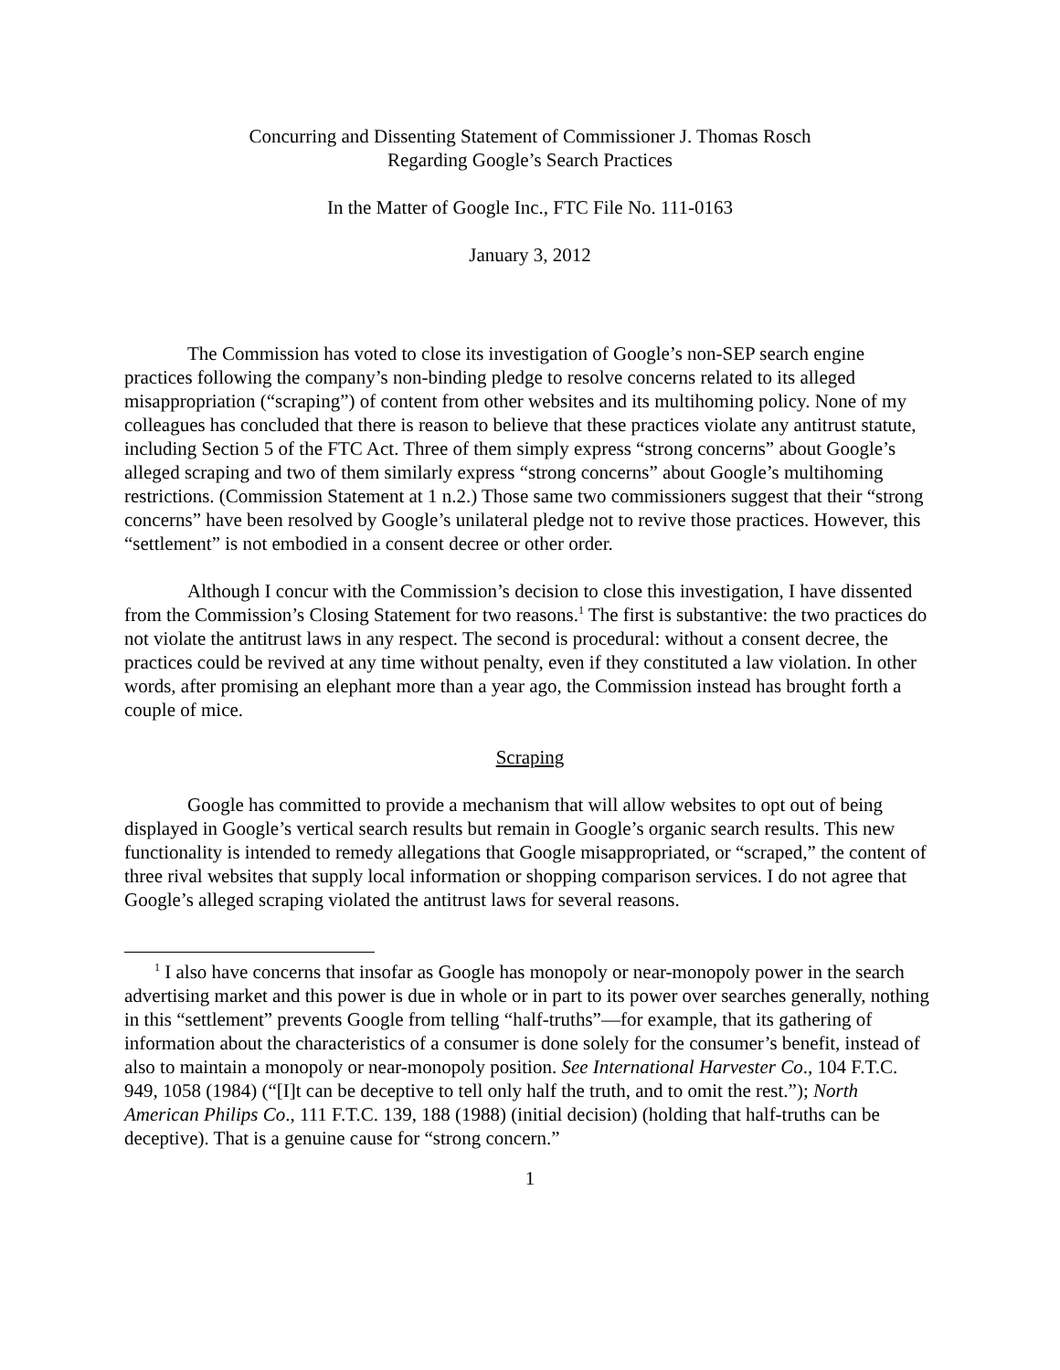Concurring and Dissenting Statement of Commissioner J. Thomas Rosch
Regarding Google’s Search Practices
In the Matter of Google Inc., FTC File No. 111-0163
January 3, 2012
The Commission has voted to close its investigation of Google’s non-SEP search engine practices following the company’s non-binding pledge to resolve concerns related to its alleged misappropriation (“scraping”) of content from other websites and its multihoming policy. None of my colleagues has concluded that there is reason to believe that these practices violate any antitrust statute, including Section 5 of the FTC Act. Three of them simply express “strong concerns” about Google’s alleged scraping and two of them similarly express “strong concerns” about Google’s multihoming restrictions. (Commission Statement at 1 n.2.) Those same two commissioners suggest that their “strong concerns” have been resolved by Google’s unilateral pledge not to revive those practices. However, this “settlement” is not embodied in a consent decree or other order.
Although I concur with the Commission’s decision to close this investigation, I have dissented from the Commission’s Closing Statement for two reasons.<sup>1</sup> The first is substantive: the two practices do not violate the antitrust laws in any respect. The second is procedural: without a consent decree, the practices could be revived at any time without penalty, even if they constituted a law violation. In other words, after promising an elephant more than a year ago, the Commission instead has brought forth a couple of mice.
Scraping
Google has committed to provide a mechanism that will allow websites to opt out of being displayed in Google’s vertical search results but remain in Google’s organic search results. This new functionality is intended to remedy allegations that Google misappropriated, or “scraped,” the content of three rival websites that supply local information or shopping comparison services. I do not agree that Google’s alleged scraping violated the antitrust laws for several reasons.
<sup>1</sup> I also have concerns that insofar as Google has monopoly or near-monopoly power in the search advertising market and this power is due in whole or in part to its power over searches generally, nothing in this “settlement” prevents Google from telling “half-truths”—for example, that its gathering of information about the characteristics of a consumer is done solely for the consumer’s benefit, instead of also to maintain a monopoly or near-monopoly position. See International Harvester Co., 104 F.T.C. 949, 1058 (1984) (“[I]t can be deceptive to tell only half the truth, and to omit the rest.”); North American Philips Co., 111 F.T.C. 139, 188 (1988) (initial decision) (holding that half-truths can be deceptive). That is a genuine cause for “strong concern.”
1